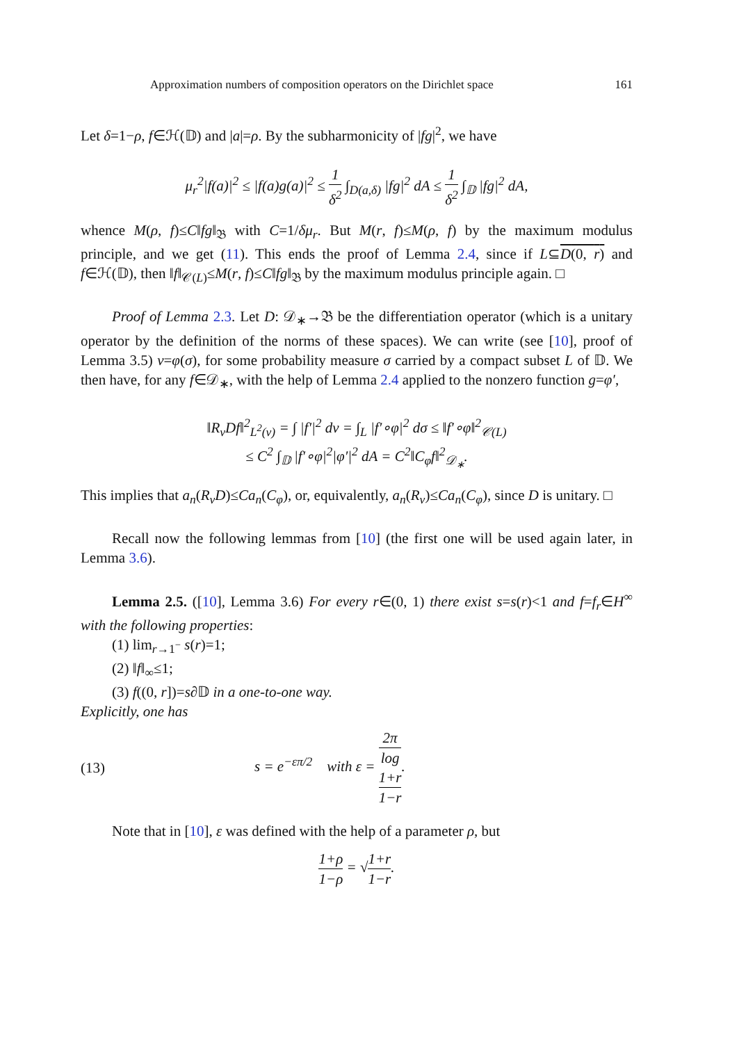Approximation numbers of composition operators on the Dirichlet space 161
Let δ=1−ρ, f∈ℋ(𝔻) and |a|=ρ. By the subharmonicity of |fg|<sup>2</sup>, we have
μ<sub>r</sub><sup>2</sup>|f(a)|<sup>2</sup> ≤ |f(a)g(a)|<sup>2</sup> ≤ 1 δ<sup>2</sup> ∫<sub>D(a,δ)</sub> |fg|<sup>2</sup> dA ≤ 1 δ<sup>2</sup> ∫<sub>𝔻</sub> |fg|<sup>2</sup> dA,
whence M(ρ, f)≤C‖fg‖<sub>𝔅</sub> with C=1/δμ<sub>r</sub>. But M(r, f)≤M(ρ, f) by the maximum modulus principle, and we get (11). This ends the proof of Lemma 2.4, since if L⊆D(0, r) and f∈ℋ(𝔻), then ‖f‖<sub>𝒞(L)</sub>≤M(r, f)≤C‖fg‖<sub>𝔅</sub> by the maximum modulus principle again. □
Proof of Lemma 2.3. Let D: 𝒟<sub>∗</sub>→𝔅 be the differentiation operator (which is a unitary operator by the definition of the norms of these spaces). We can write (see [10], proof of Lemma 3.5) ν=φ(σ), for some probability measure σ carried by a compact subset L of 𝔻. We then have, for any f∈𝒟<sub>∗</sub>, with the help of Lemma 2.4 applied to the nonzero function g=φ′,
‖R<sub>ν</sub>Df‖<sup>2</sup><sub>L<sup>2</sup>(ν)</sub> = ∫ |f′|<sup>2</sup> dν = ∫<sub>L</sub> |f′∘φ|<sup>2</sup> dσ ≤ ‖f′∘φ‖<sup>2</sup><sub>𝒞(L)</sub>
≤ C<sup>2</sup> ∫<sub>𝔻</sub> |f′∘φ|<sup>2</sup>|φ′|<sup>2</sup> dA = C<sup>2</sup>‖C<sub>φ</sub>f‖<sup>2</sup><sub>𝒟<sub>∗</sub></sub>.
This implies that a<sub>n</sub>(R<sub>ν</sub>D)≤Ca<sub>n</sub>(C<sub>φ</sub>), or, equivalently, a<sub>n</sub>(R<sub>ν</sub>)≤Ca<sub>n</sub>(C<sub>φ</sub>), since D is unitary. □
Recall now the following lemmas from [10] (the first one will be used again later, in Lemma 3.6).
Lemma 2.5. ([10], Lemma 3.6) For every r∈(0, 1) there exist s=s(r)<1 and f=f<sub>r</sub>∈H<sup>∞</sup> with the following properties:
(1) lim<sub>r→1<sup>−</sup></sub> s(r)=1;
(2) ‖f‖<sub>∞</sub>≤1;
(3) f((0, r])=s∂𝔻 in a one-to-one way.
Explicitly, one has
(13) s = e<sup>−επ/2</sup> with ε = 2π log
1+r
1−r.
Note that in [10], ε was defined with the help of a parameter ρ, but
1+ρ 1−ρ = √1+r 1−r.